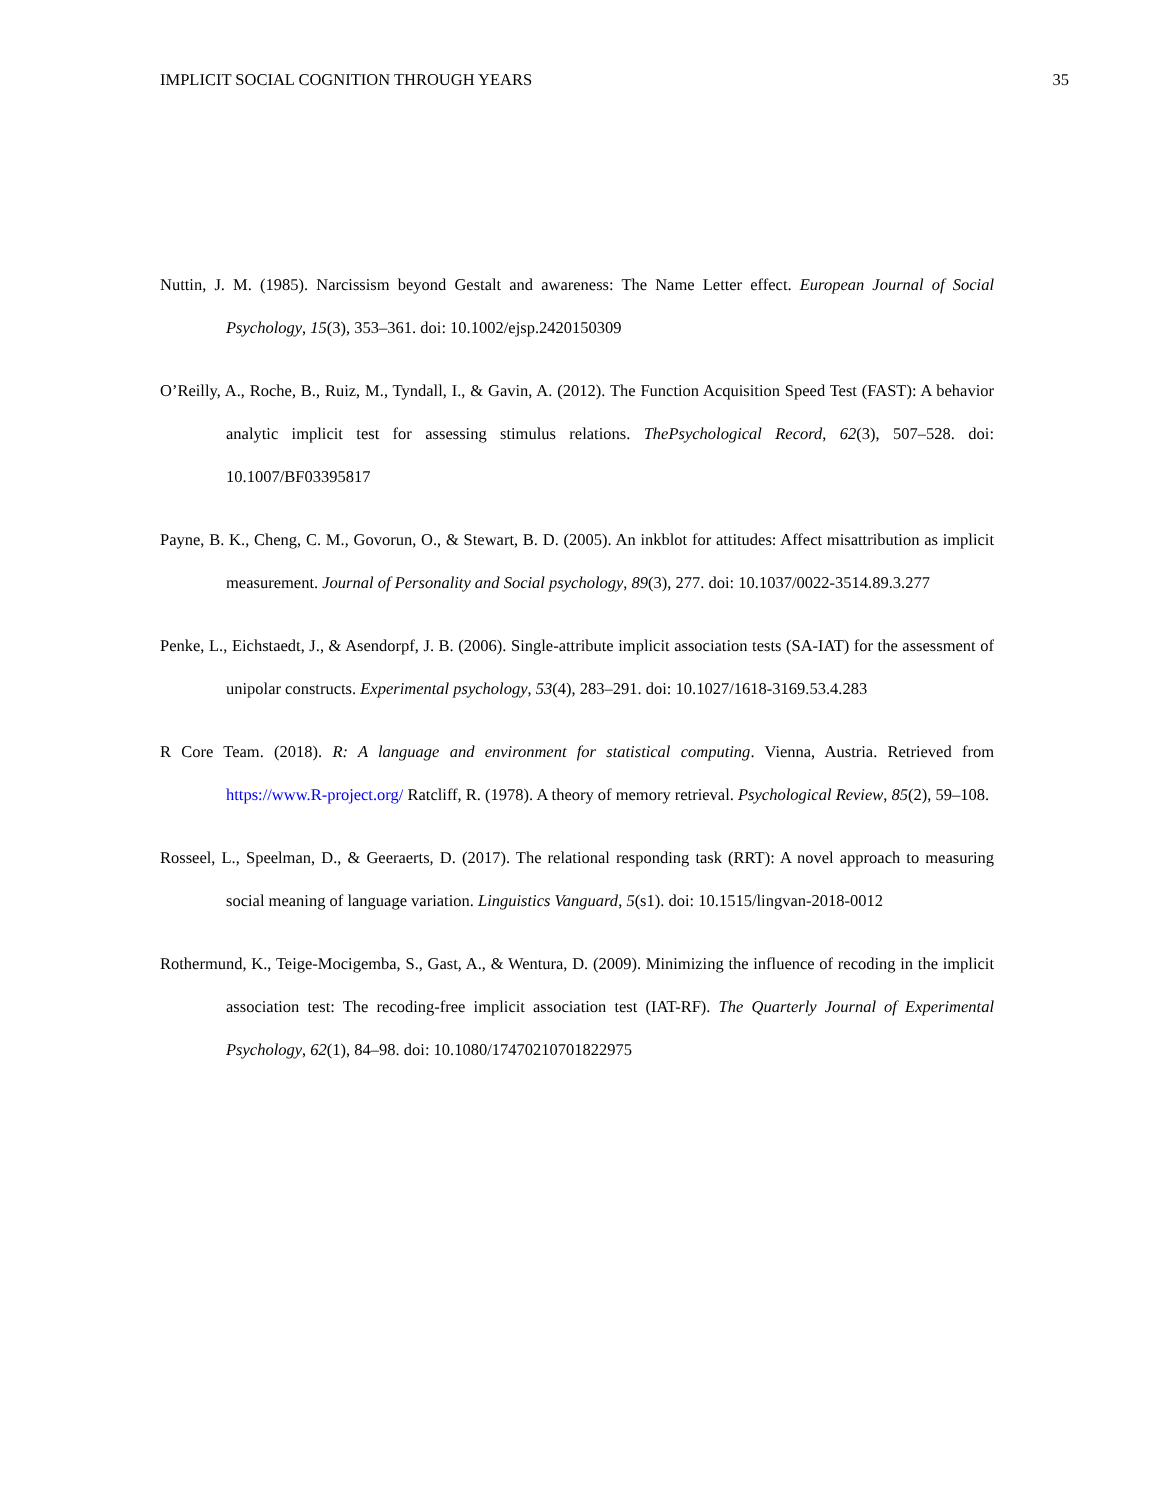IMPLICIT SOCIAL COGNITION THROUGH YEARS 35
Nuttin, J. M. (1985). Narcissism beyond Gestalt and awareness: The Name Letter effect. European Journal of Social Psychology, 15(3), 353–361. doi: 10.1002/ejsp.2420150309
O’Reilly, A., Roche, B., Ruiz, M., Tyndall, I., & Gavin, A. (2012). The Function Acquisition Speed Test (FAST): A behavior analytic implicit test for assessing stimulus relations. ThePsychological Record, 62(3), 507–528. doi: 10.1007/BF03395817
Payne, B. K., Cheng, C. M., Govorun, O., & Stewart, B. D. (2005). An inkblot for attitudes: Affect misattribution as implicit measurement. Journal of Personality and Social psychology, 89(3), 277. doi: 10.1037/0022-3514.89.3.277
Penke, L., Eichstaedt, J., & Asendorpf, J. B. (2006). Single-attribute implicit association tests (SA-IAT) for the assessment of unipolar constructs. Experimental psychology, 53(4), 283–291. doi: 10.1027/1618-3169.53.4.283
R Core Team. (2018). R: A language and environment for statistical computing. Vienna, Austria. Retrieved from https://www.R-project.org/ Ratcliff, R. (1978). A theory of memory retrieval. Psychological Review, 85(2), 59–108.
Rosseel, L., Speelman, D., & Geeraerts, D. (2017). The relational responding task (RRT): A novel approach to measuring social meaning of language variation. Linguistics Vanguard, 5(s1). doi: 10.1515/lingvan-2018-0012
Rothermund, K., Teige-Mocigemba, S., Gast, A., & Wentura, D. (2009). Minimizing the influence of recoding in the implicit association test: The recoding-free implicit association test (IAT-RF). The Quarterly Journal of Experimental Psychology, 62(1), 84–98. doi: 10.1080/17470210701822975